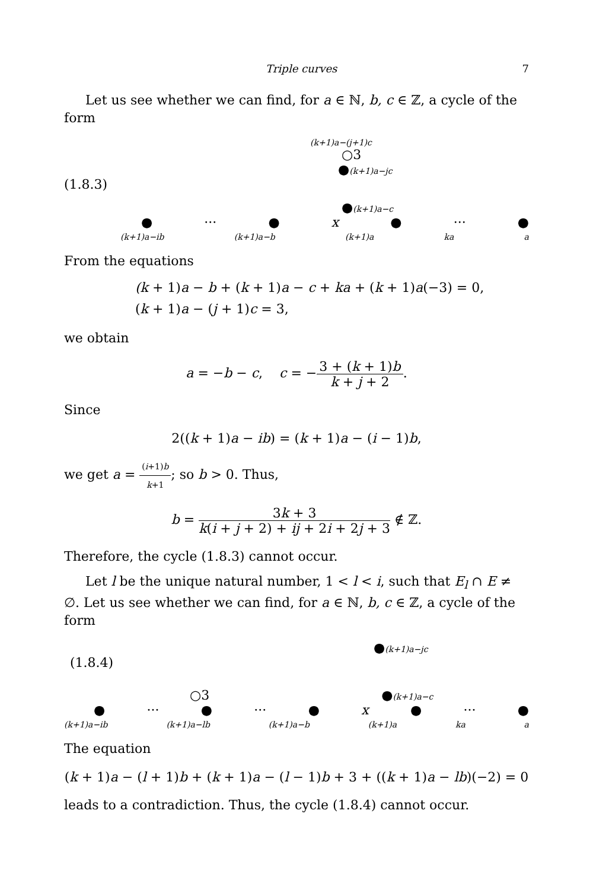Triple curves 7
Let us see whether we can find, for a ∈ ℕ, b, c ∈ ℤ, a cycle of the form
(k+1)a−(j+1)c
○3
●(k+1)a−jc
(1.8.3)
●(k+1)a−c
● ··· ● x ● ··· ●
(k+1)a−ib (k+1)a−b (k+1)a ka a
From the equations
(k + 1)a − b + (k + 1)a − c + ka + (k + 1)a(−3) = 0,
(k + 1)a − (j + 1)c = 3,
we obtain
a = −b − c, c = −3 + (k + 1)b k + j + 2.
Since
2((k + 1)a − ib) = (k + 1)a − (i − 1)b,
we get a = (i+1)b k+1; so b > 0. Thus,
b = 3k + 3 k(i + j + 2) + ij + 2i + 2j + 3 ∉ ℤ.
Therefore, the cycle (1.8.3) cannot occur.
Let l be the unique natural number, 1 < l < i, such that E<sub>l</sub> ∩ E ≠ ∅. Let us see whether we can find, for a ∈ ℕ, b, c ∈ ℤ, a cycle of the form
●(k+1)a−jc
(1.8.4)
○3 ●(k+1)a−c
● ··· ● ··· ● x ● ··· ●
(k+1)a−ib (k+1)a−lb (k+1)a−b (k+1)a ka a
The equation
(k + 1)a − (l + 1)b + (k + 1)a − (l − 1)b + 3 + ((k + 1)a − lb)(−2) = 0
leads to a contradiction. Thus, the cycle (1.8.4) cannot occur.